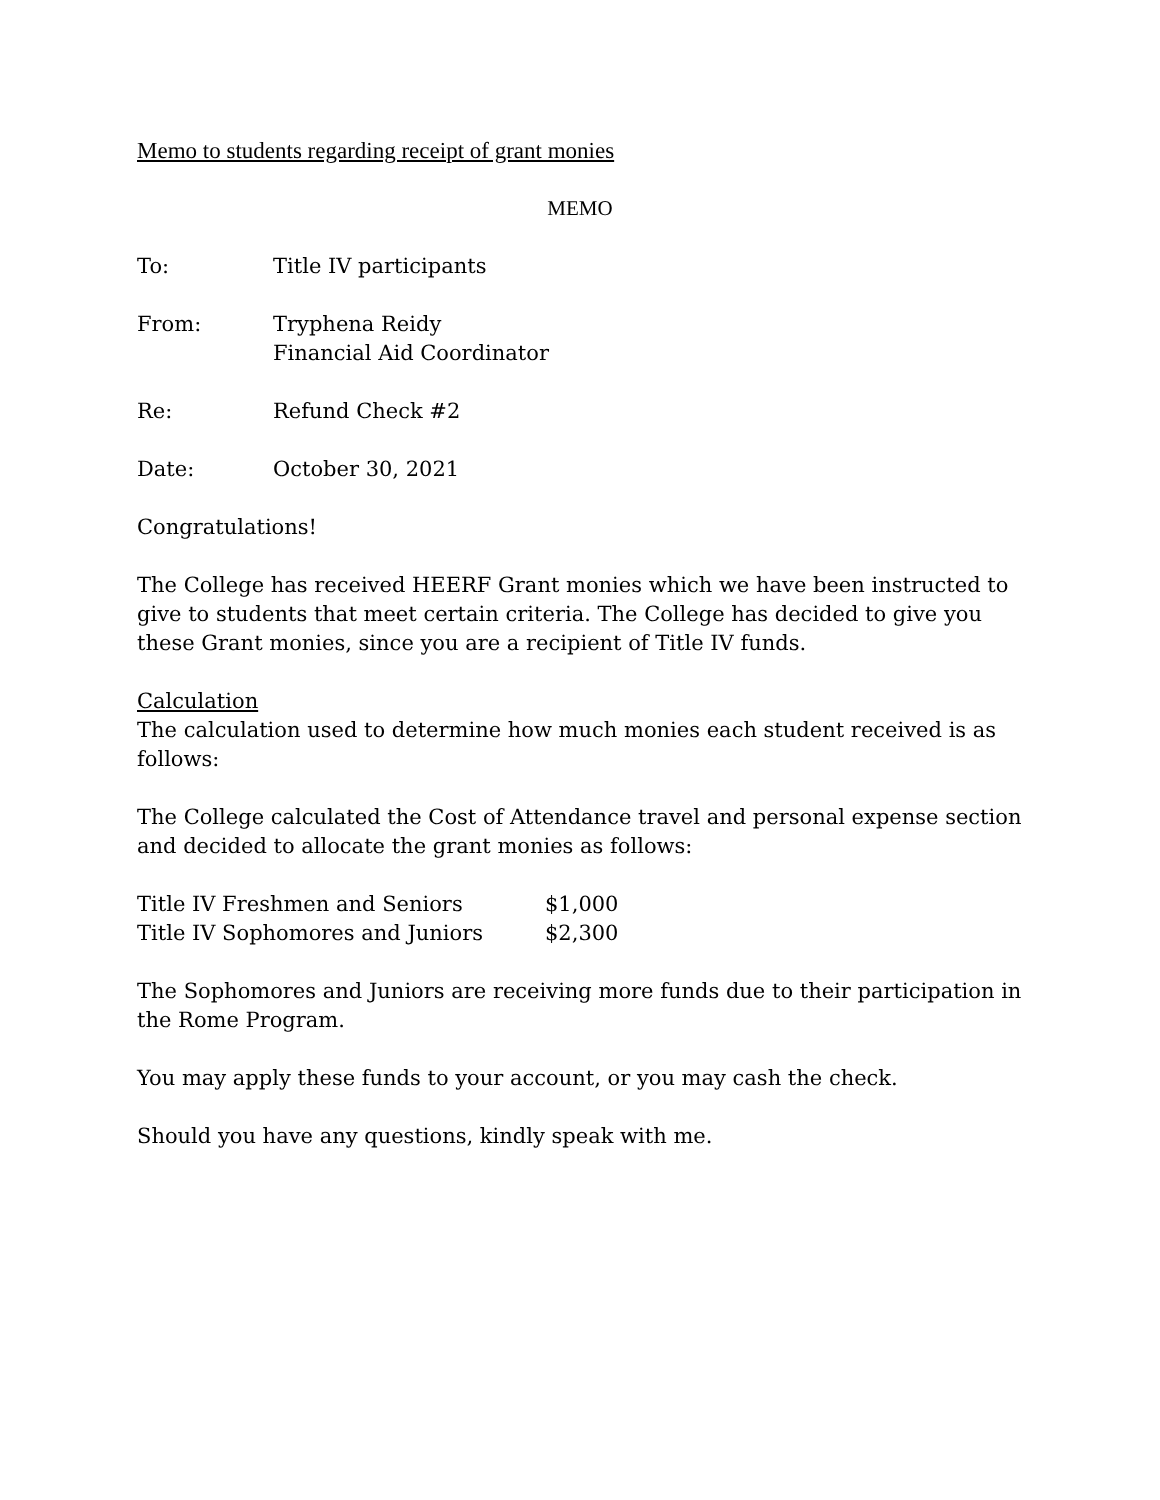Memo to students regarding receipt of grant monies
MEMO
| To: | Title IV participants |
| From: | Tryphena Reidy Financial Aid Coordinator |
| Re: | Refund Check #2 |
| Date: | October 30, 2021 |
Congratulations!
The College has received HEERF Grant monies which we have been instructed to give to students that meet certain criteria. The College has decided to give you these Grant monies, since you are a recipient of Title IV funds.
Calculation
The calculation used to determine how much monies each student received is as follows:
The College calculated the Cost of Attendance travel and personal expense section and decided to allocate the grant monies as follows:
| Title IV Freshmen and Seniors | $1,000 |
| Title IV Sophomores and Juniors | $2,300 |
The Sophomores and Juniors are receiving more funds due to their participation in the Rome Program.
You may apply these funds to your account, or you may cash the check.
Should you have any questions, kindly speak with me.